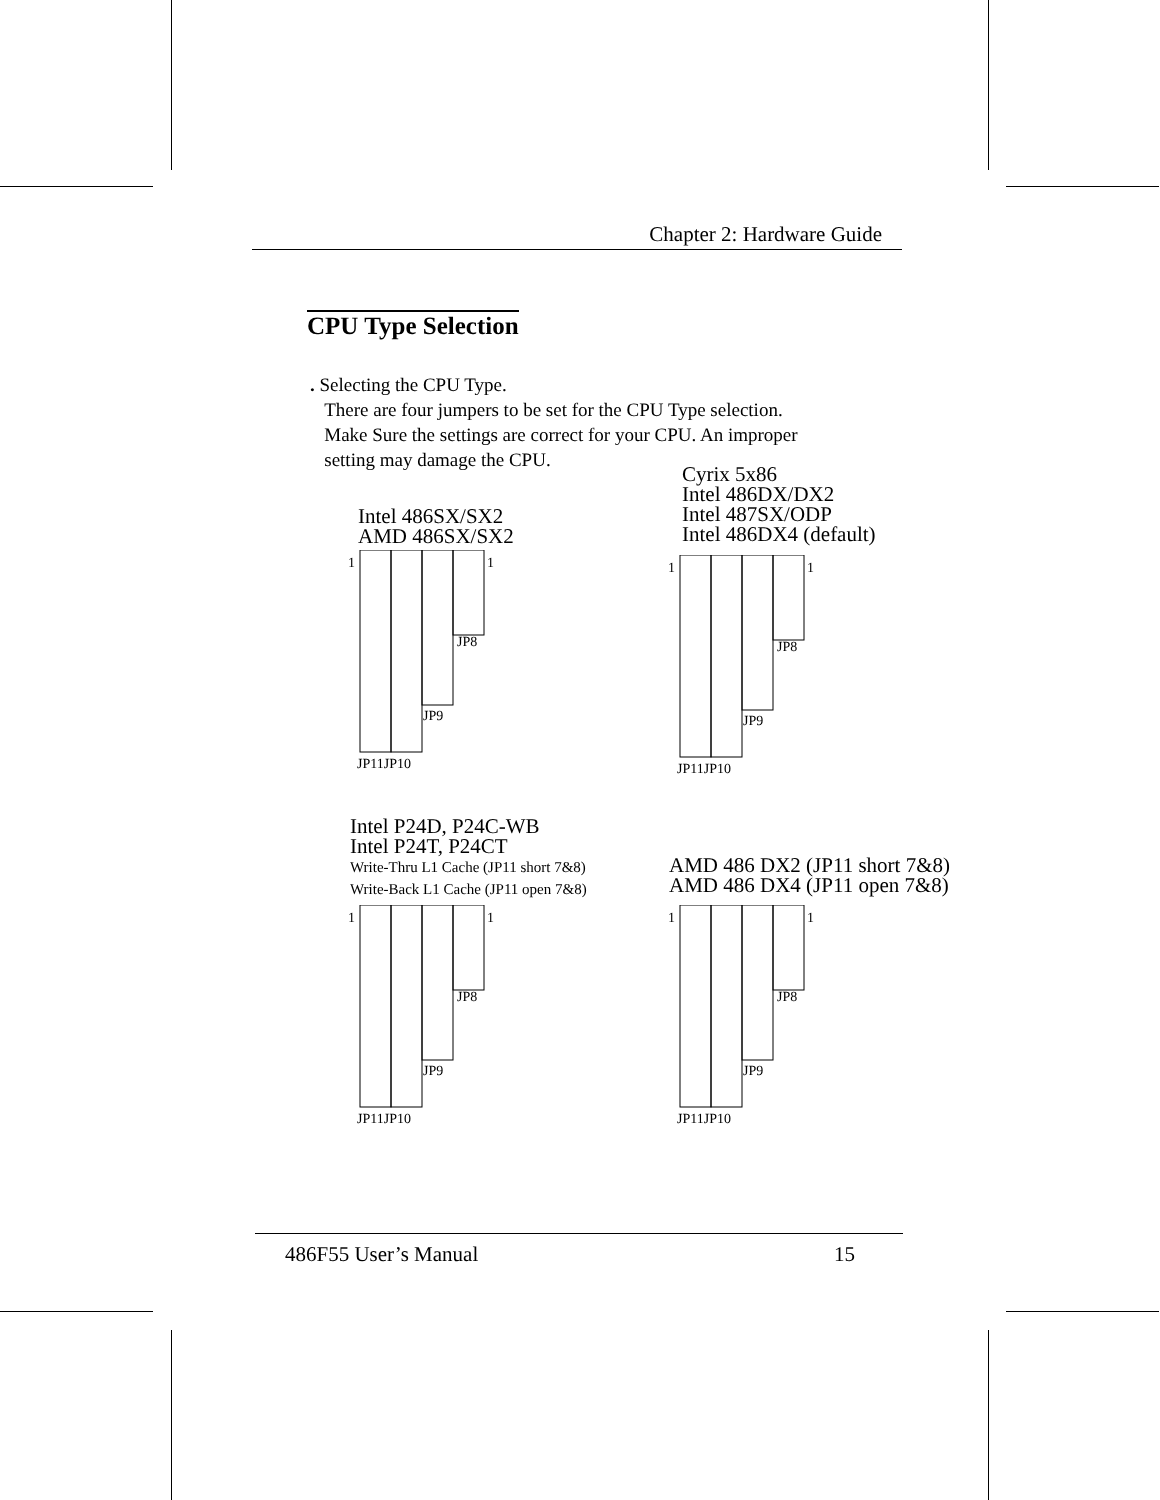Chapter 2: Hardware Guide
CPU Type Selection
. Selecting the CPU Type.
There are four jumpers to be set for the CPU Type selection.
Make Sure the settings are correct for your CPU. An improper
setting may damage the CPU.
Intel 486SX/SX2
AMD 486SX/SX2
Cyrix 5x86
Intel 486DX/DX2
Intel 487SX/ODP
Intel 486DX4 (default)
Intel P24D, P24C-WB
Intel P24T, P24CT
Write-Thru L1 Cache (JP11 short 7&8)
Write-Back L1 Cache (JP11 open 7&8)
AMD 486 DX2 (JP11 short 7&8)
AMD 486 DX4 (JP11 open 7&8)
1
1
JP11JP10
JP9
JP8
1
1
JP11JP10
JP9
JP8
1
1
JP11JP10
JP9
JP8
1
1
JP11JP10
JP9
JP8
486F55 User’s Manual 15